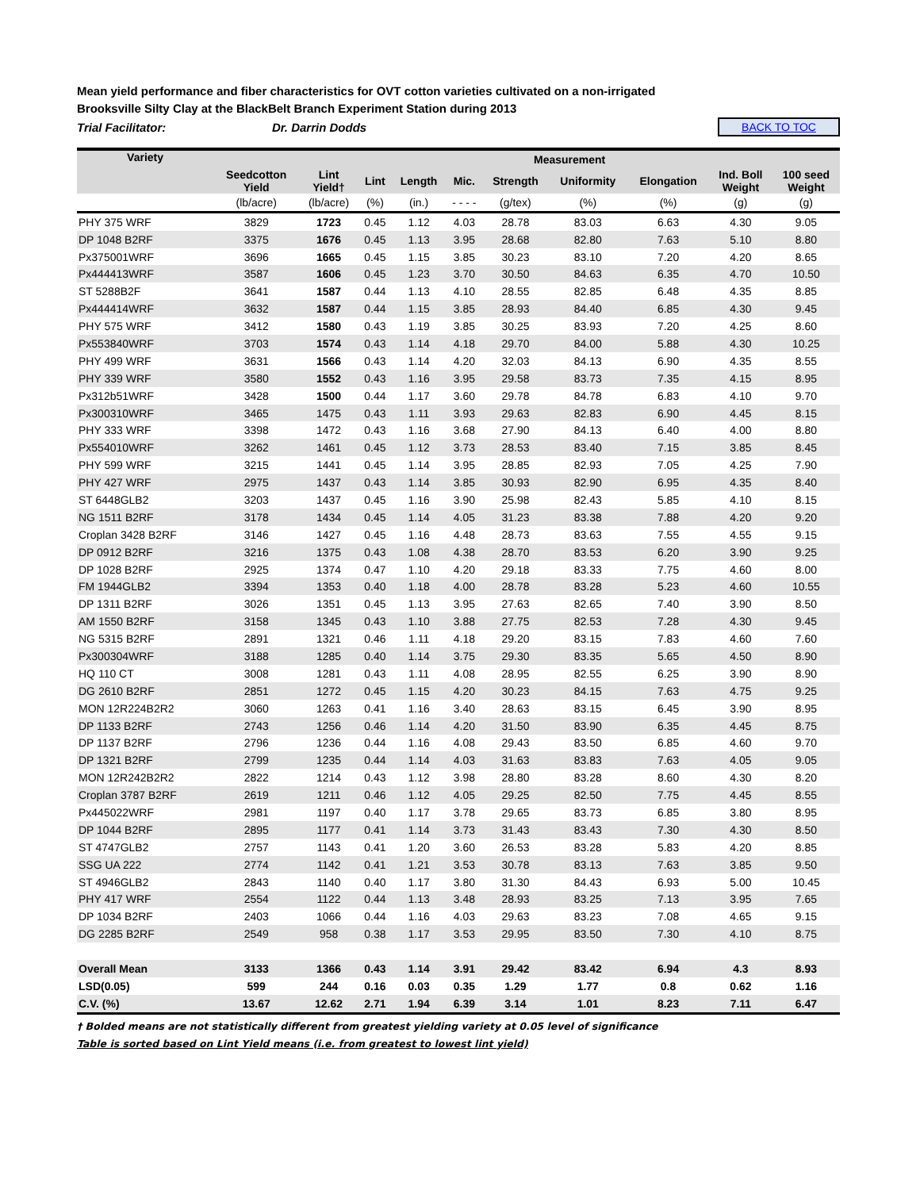Mean yield performance and fiber characteristics for OVT cotton varieties cultivated on a non-irrigated
Brooksville Silty Clay at the BlackBelt Branch Experiment Station during 2013
Trial Facilitator: Dr. Darrin Dodds BACK TO TOC
| Variety | Seedcotton Yield | Measurement | | | | | | | | |
| --- | --- | --- | --- | --- | --- | --- | --- | --- | --- | --- |
| | | Lint Yield† | Lint | Length | Mic. | Strength | Uniformity | Elongation | Ind. Boll Weight | 100 seed Weight |
| | (lb/acre) | (lb/acre) | (%) | (in.) | - - - - | (g/tex) | (%) | (%) | (g) | (g) |
| PHY 375 WRF | 3829 | 1723 | 0.45 | 1.12 | 4.03 | 28.78 | 83.03 | 6.63 | 4.30 | 9.05 |
| DP 1048 B2RF | 3375 | 1676 | 0.45 | 1.13 | 3.95 | 28.68 | 82.80 | 7.63 | 5.10 | 8.80 |
| Px375001WRF | 3696 | 1665 | 0.45 | 1.15 | 3.85 | 30.23 | 83.10 | 7.20 | 4.20 | 8.65 |
| Px444413WRF | 3587 | 1606 | 0.45 | 1.23 | 3.70 | 30.50 | 84.63 | 6.35 | 4.70 | 10.50 |
| ST 5288B2F | 3641 | 1587 | 0.44 | 1.13 | 4.10 | 28.55 | 82.85 | 6.48 | 4.35 | 8.85 |
| Px444414WRF | 3632 | 1587 | 0.44 | 1.15 | 3.85 | 28.93 | 84.40 | 6.85 | 4.30 | 9.45 |
| PHY 575 WRF | 3412 | 1580 | 0.43 | 1.19 | 3.85 | 30.25 | 83.93 | 7.20 | 4.25 | 8.60 |
| Px553840WRF | 3703 | 1574 | 0.43 | 1.14 | 4.18 | 29.70 | 84.00 | 5.88 | 4.30 | 10.25 |
| PHY 499 WRF | 3631 | 1566 | 0.43 | 1.14 | 4.20 | 32.03 | 84.13 | 6.90 | 4.35 | 8.55 |
| PHY 339 WRF | 3580 | 1552 | 0.43 | 1.16 | 3.95 | 29.58 | 83.73 | 7.35 | 4.15 | 8.95 |
| Px312b51WRF | 3428 | 1500 | 0.44 | 1.17 | 3.60 | 29.78 | 84.78 | 6.83 | 4.10 | 9.70 |
| Px300310WRF | 3465 | 1475 | 0.43 | 1.11 | 3.93 | 29.63 | 82.83 | 6.90 | 4.45 | 8.15 |
| PHY 333 WRF | 3398 | 1472 | 0.43 | 1.16 | 3.68 | 27.90 | 84.13 | 6.40 | 4.00 | 8.80 |
| Px554010WRF | 3262 | 1461 | 0.45 | 1.12 | 3.73 | 28.53 | 83.40 | 7.15 | 3.85 | 8.45 |
| PHY 599 WRF | 3215 | 1441 | 0.45 | 1.14 | 3.95 | 28.85 | 82.93 | 7.05 | 4.25 | 7.90 |
| PHY 427 WRF | 2975 | 1437 | 0.43 | 1.14 | 3.85 | 30.93 | 82.90 | 6.95 | 4.35 | 8.40 |
| ST 6448GLB2 | 3203 | 1437 | 0.45 | 1.16 | 3.90 | 25.98 | 82.43 | 5.85 | 4.10 | 8.15 |
| NG 1511 B2RF | 3178 | 1434 | 0.45 | 1.14 | 4.05 | 31.23 | 83.38 | 7.88 | 4.20 | 9.20 |
| Croplan 3428 B2RF | 3146 | 1427 | 0.45 | 1.16 | 4.48 | 28.73 | 83.63 | 7.55 | 4.55 | 9.15 |
| DP 0912 B2RF | 3216 | 1375 | 0.43 | 1.08 | 4.38 | 28.70 | 83.53 | 6.20 | 3.90 | 9.25 |
| DP 1028 B2RF | 2925 | 1374 | 0.47 | 1.10 | 4.20 | 29.18 | 83.33 | 7.75 | 4.60 | 8.00 |
| FM 1944GLB2 | 3394 | 1353 | 0.40 | 1.18 | 4.00 | 28.78 | 83.28 | 5.23 | 4.60 | 10.55 |
| DP 1311 B2RF | 3026 | 1351 | 0.45 | 1.13 | 3.95 | 27.63 | 82.65 | 7.40 | 3.90 | 8.50 |
| AM 1550 B2RF | 3158 | 1345 | 0.43 | 1.10 | 3.88 | 27.75 | 82.53 | 7.28 | 4.30 | 9.45 |
| NG 5315 B2RF | 2891 | 1321 | 0.46 | 1.11 | 4.18 | 29.20 | 83.15 | 7.83 | 4.60 | 7.60 |
| Px300304WRF | 3188 | 1285 | 0.40 | 1.14 | 3.75 | 29.30 | 83.35 | 5.65 | 4.50 | 8.90 |
| HQ 110 CT | 3008 | 1281 | 0.43 | 1.11 | 4.08 | 28.95 | 82.55 | 6.25 | 3.90 | 8.90 |
| DG 2610 B2RF | 2851 | 1272 | 0.45 | 1.15 | 4.20 | 30.23 | 84.15 | 7.63 | 4.75 | 9.25 |
| MON 12R224B2R2 | 3060 | 1263 | 0.41 | 1.16 | 3.40 | 28.63 | 83.15 | 6.45 | 3.90 | 8.95 |
| DP 1133 B2RF | 2743 | 1256 | 0.46 | 1.14 | 4.20 | 31.50 | 83.90 | 6.35 | 4.45 | 8.75 |
| DP 1137 B2RF | 2796 | 1236 | 0.44 | 1.16 | 4.08 | 29.43 | 83.50 | 6.85 | 4.60 | 9.70 |
| DP 1321 B2RF | 2799 | 1235 | 0.44 | 1.14 | 4.03 | 31.63 | 83.83 | 7.63 | 4.05 | 9.05 |
| MON 12R242B2R2 | 2822 | 1214 | 0.43 | 1.12 | 3.98 | 28.80 | 83.28 | 8.60 | 4.30 | 8.20 |
| Croplan 3787 B2RF | 2619 | 1211 | 0.46 | 1.12 | 4.05 | 29.25 | 82.50 | 7.75 | 4.45 | 8.55 |
| Px445022WRF | 2981 | 1197 | 0.40 | 1.17 | 3.78 | 29.65 | 83.73 | 6.85 | 3.80 | 8.95 |
| DP 1044 B2RF | 2895 | 1177 | 0.41 | 1.14 | 3.73 | 31.43 | 83.43 | 7.30 | 4.30 | 8.50 |
| ST 4747GLB2 | 2757 | 1143 | 0.41 | 1.20 | 3.60 | 26.53 | 83.28 | 5.83 | 4.20 | 8.85 |
| SSG UA 222 | 2774 | 1142 | 0.41 | 1.21 | 3.53 | 30.78 | 83.13 | 7.63 | 3.85 | 9.50 |
| ST 4946GLB2 | 2843 | 1140 | 0.40 | 1.17 | 3.80 | 31.30 | 84.43 | 6.93 | 5.00 | 10.45 |
| PHY 417 WRF | 2554 | 1122 | 0.44 | 1.13 | 3.48 | 28.93 | 83.25 | 7.13 | 3.95 | 7.65 |
| DP 1034 B2RF | 2403 | 1066 | 0.44 | 1.16 | 4.03 | 29.63 | 83.23 | 7.08 | 4.65 | 9.15 |
| DG 2285 B2RF | 2549 | 958 | 0.38 | 1.17 | 3.53 | 29.95 | 83.50 | 7.30 | 4.10 | 8.75 |
| Overall Mean | 3133 | 1366 | 0.43 | 1.14 | 3.91 | 29.42 | 83.42 | 6.94 | 4.3 | 8.93 |
| LSD(0.05) | 599 | 244 | 0.16 | 0.03 | 0.35 | 1.29 | 1.77 | 0.8 | 0.62 | 1.16 |
| C.V. (%) | 13.67 | 12.62 | 2.71 | 1.94 | 6.39 | 3.14 | 1.01 | 8.23 | 7.11 | 6.47 |
† Bolded means are not statistically different from greatest yielding variety at 0.05 level of significance
Table is sorted based on Lint Yield means (i.e. from greatest to lowest lint yield)